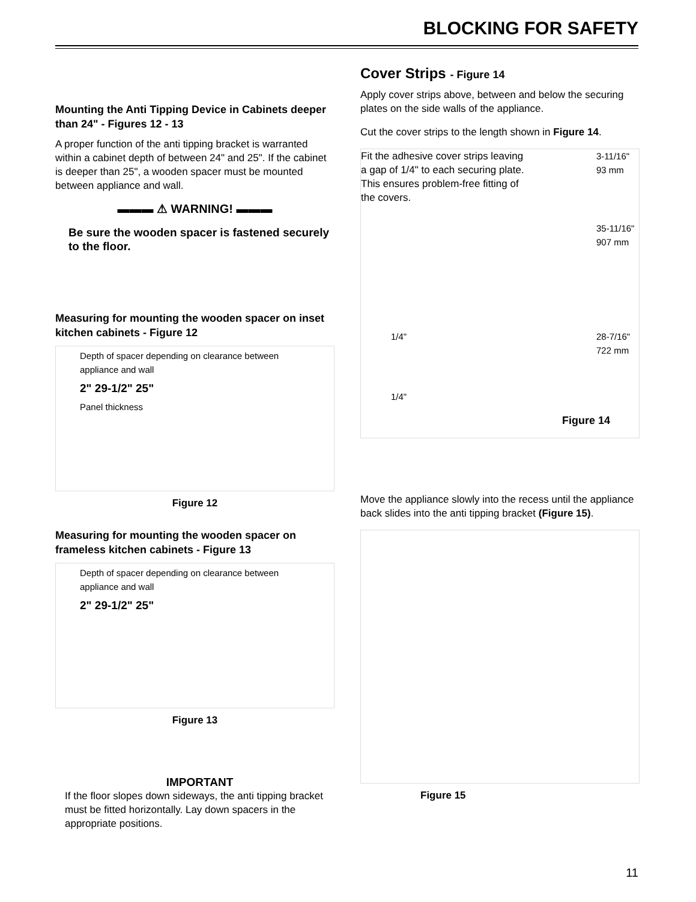BLOCKING FOR SAFETY
Mounting the Anti Tipping Device in Cabinets deeper than 24" - Figures 12 - 13
A proper function of the anti tipping bracket is warranted within a cabinet depth of between 24" and 25". If the cabinet is deeper than 25", a wooden spacer must be mounted between appliance and wall.
▬▬▬ ⚠ WARNING! ▬▬▬
Be sure the wooden spacer is fastened securely to the floor.
Measuring for mounting the wooden spacer on inset kitchen cabinets - Figure 12
Depth of spacer depending on clearance between appliance and wall
2" 29-1/2" 25"
Panel thickness
Figure 12
Measuring for mounting the wooden spacer on frameless kitchen cabinets - Figure 13
Depth of spacer depending on clearance between appliance and wall
2" 29-1/2" 25"
Figure 13
IMPORTANT
If the floor slopes down sideways, the anti tipping bracket must be fitted horizontally. Lay down spacers in the appropriate positions.
Cover Strips - Figure 14
Apply cover strips above, between and below the securing plates on the side walls of the appliance.
Cut the cover strips to the length shown in Figure 14.
Fit the adhesive cover strips leaving a gap of 1/4" to each securing plate. This ensures problem-free fitting of the covers.
3-11/16"
93 mm
35-11/16"
907 mm
28-7/16"
722 mm
1/4"
1/4"
Figure 14
Move the appliance slowly into the recess until the appliance back slides into the anti tipping bracket (Figure 15).
Figure 15
11